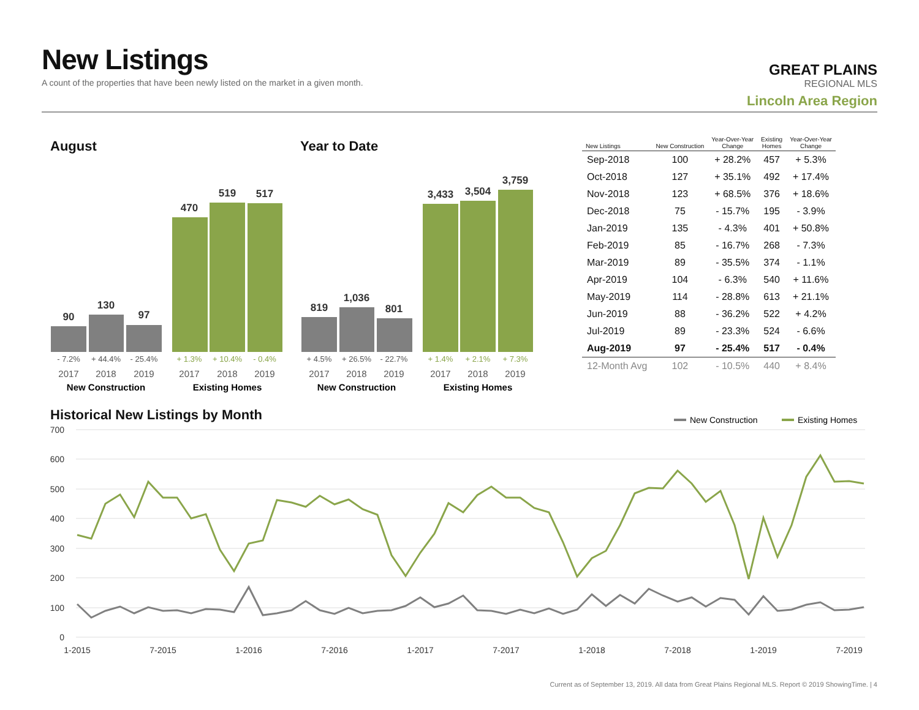New Listings
A count of the properties that have been newly listed on the market in a given month.
GREAT PLAINS
REGIONAL MLS
Lincoln Area Region
August Year to Date
90
130
97
470
519
517
819
1,036
801
3,433
3,504
3,759
- 7.2%
+ 44.4%
- 25.4%
+ 4.5%
+ 26.5%
- 22.7%
+ 1.3%
+ 10.4%
- 0.4%
+ 1.4%
+ 2.1%
+ 7.3%
2017
2018
2019
2017
2018
2019
2017
2018
2019
2017
2018
2019
New Construction
Existing Homes
New Construction
Existing Homes
| New Listings | New Construction | Year-Over-Year Change | Existing Homes | Year-Over-Year Change |
| --- | --- | --- | --- | --- |
| Sep-2018 | 100 | + 28.2% | 457 | + 5.3% |
| Oct-2018 | 127 | + 35.1% | 492 | + 17.4% |
| Nov-2018 | 123 | + 68.5% | 376 | + 18.6% |
| Dec-2018 | 75 | - 15.7% | 195 | - 3.9% |
| Jan-2019 | 135 | - 4.3% | 401 | + 50.8% |
| Feb-2019 | 85 | - 16.7% | 268 | - 7.3% |
| Mar-2019 | 89 | - 35.5% | 374 | - 1.1% |
| Apr-2019 | 104 | - 6.3% | 540 | + 11.6% |
| May-2019 | 114 | - 28.8% | 613 | + 21.1% |
| Jun-2019 | 88 | - 36.2% | 522 | + 4.2% |
| Jul-2019 | 89 | - 23.3% | 524 | - 6.6% |
| Aug-2019 | 97 | - 25.4% | 517 | - 0.4% |
| 12-Month Avg | 102 | - 10.5% | 440 | + 8.4% |
Historical New Listings by Month
New Construction
Existing Homes
700
600
500
400
300
200
100
0
1-2015
7-2015
1-2016
7-2016
1-2017
7-2017
1-2018
7-2018
1-2019
7-2019
Current as of September 13, 2019. All data from Great Plains Regional MLS. Report © 2019 ShowingTime. | 4